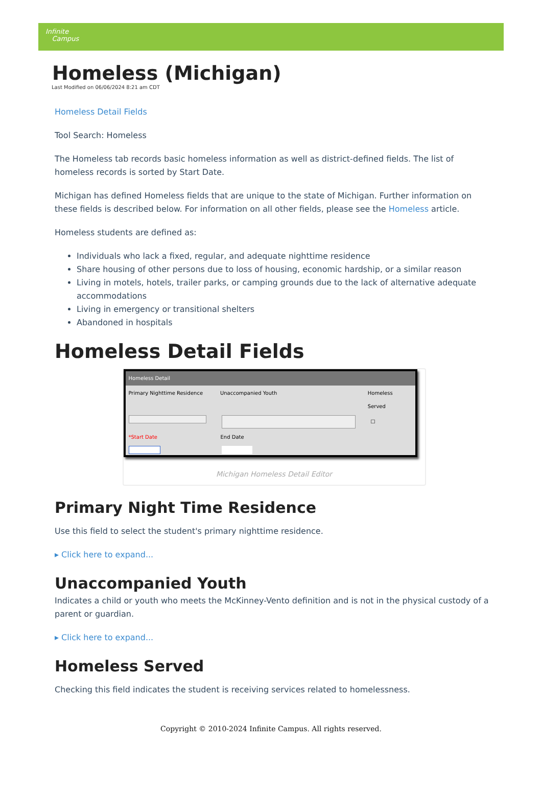Infinite
Campus
Homeless (Michigan)
Last Modified on 06/06/2024 8:21 am CDT
Homeless Detail Fields
Tool Search: Homeless
The Homeless tab records basic homeless information as well as district-defined fields. The list of homeless records is sorted by Start Date.
Michigan has defined Homeless fields that are unique to the state of Michigan. Further information on these fields is described below. For information on all other fields, please see the Homeless article.
Homeless students are defined as:
Individuals who lack a fixed, regular, and adequate nighttime residence
Share housing of other persons due to loss of housing, economic hardship, or a similar reason
Living in motels, hotels, trailer parks, or camping grounds due to the lack of alternative adequate accommodations
Living in emergency or transitional shelters
Abandoned in hospitals
Homeless Detail Fields
Homeless Detail
Primary Nighttime Residence Unaccompanied Youth Homeless Served
☐
*Start Date End Date
Michigan Homeless Detail Editor
Primary Night Time Residence
Use this field to select the student's primary nighttime residence.
▸ Click here to expand...
Unaccompanied Youth
Indicates a child or youth who meets the McKinney-Vento definition and is not in the physical custody of a parent or guardian.
▸ Click here to expand...
Homeless Served
Checking this field indicates the student is receiving services related to homelessness.
Copyright © 2010-2024 Infinite Campus. All rights reserved.